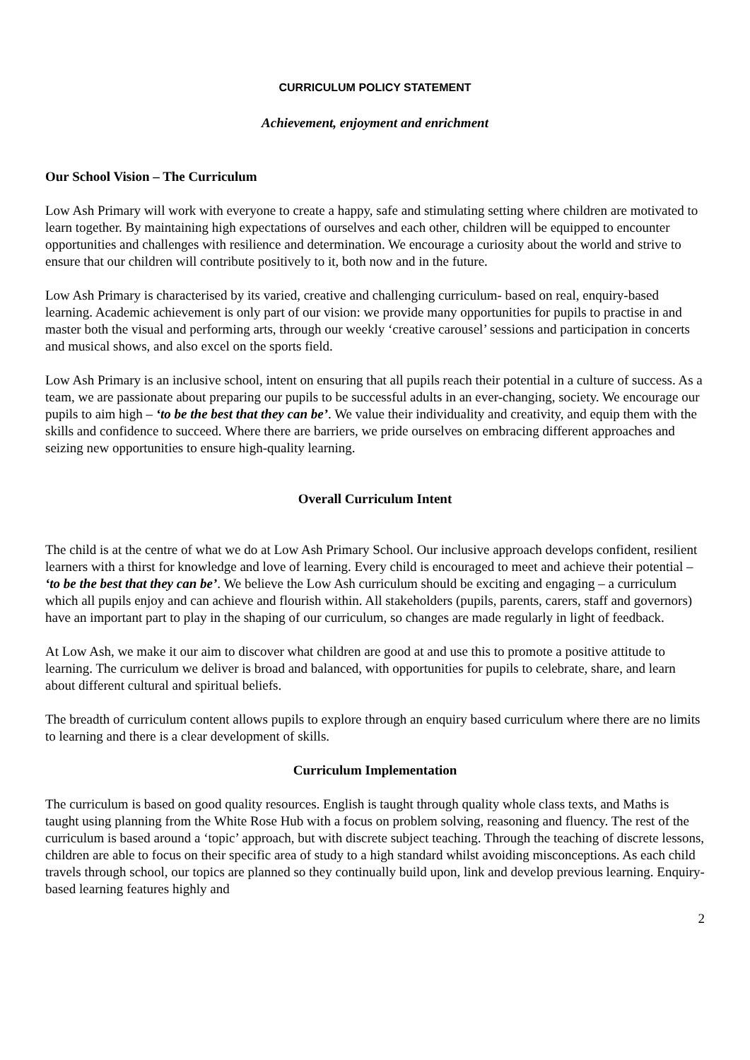CURRICULUM POLICY STATEMENT
Achievement, enjoyment and enrichment
Our School Vision – The Curriculum
Low Ash Primary will work with everyone to create a happy, safe and stimulating setting where children are motivated to learn together. By maintaining high expectations of ourselves and each other, children will be equipped to encounter opportunities and challenges with resilience and determination. We encourage a curiosity about the world and strive to ensure that our children will contribute positively to it, both now and in the future.
Low Ash Primary is characterised by its varied, creative and challenging curriculum- based on real, enquiry-based learning. Academic achievement is only part of our vision: we provide many opportunities for pupils to practise in and master both the visual and performing arts, through our weekly ‘creative carousel’ sessions and participation in concerts and musical shows, and also excel on the sports field.
Low Ash Primary is an inclusive school, intent on ensuring that all pupils reach their potential in a culture of success. As a team, we are passionate about preparing our pupils to be successful adults in an ever-changing, society. We encourage our pupils to aim high – ‘to be the best that they can be’. We value their individuality and creativity, and equip them with the skills and confidence to succeed. Where there are barriers, we pride ourselves on embracing different approaches and seizing new opportunities to ensure high-quality learning.
Overall Curriculum Intent
The child is at the centre of what we do at Low Ash Primary School. Our inclusive approach develops confident, resilient learners with a thirst for knowledge and love of learning. Every child is encouraged to meet and achieve their potential – ‘to be the best that they can be’. We believe the Low Ash curriculum should be exciting and engaging – a curriculum which all pupils enjoy and can achieve and flourish within. All stakeholders (pupils, parents, carers, staff and governors) have an important part to play in the shaping of our curriculum, so changes are made regularly in light of feedback.
At Low Ash, we make it our aim to discover what children are good at and use this to promote a positive attitude to learning. The curriculum we deliver is broad and balanced, with opportunities for pupils to celebrate, share, and learn about different cultural and spiritual beliefs.
The breadth of curriculum content allows pupils to explore through an enquiry based curriculum where there are no limits to learning and there is a clear development of skills.
Curriculum Implementation
The curriculum is based on good quality resources. English is taught through quality whole class texts, and Maths is taught using planning from the White Rose Hub with a focus on problem solving, reasoning and fluency. The rest of the curriculum is based around a ‘topic’ approach, but with discrete subject teaching. Through the teaching of discrete lessons, children are able to focus on their specific area of study to a high standard whilst avoiding misconceptions. As each child travels through school, our topics are planned so they continually build upon, link and develop previous learning. Enquiry-based learning features highly and
2